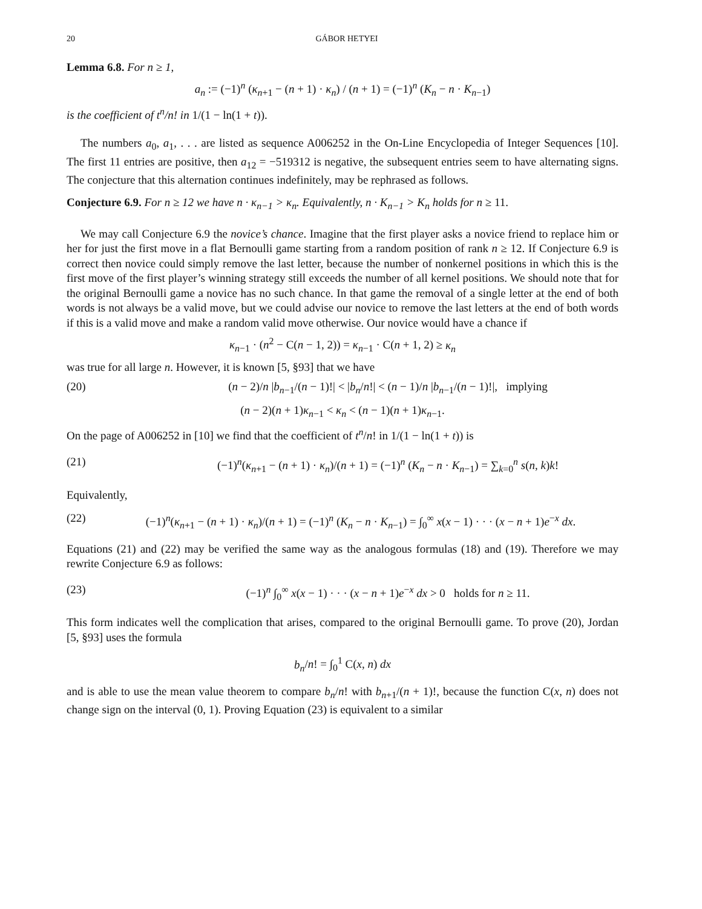20 GÁBOR HETYEI
Lemma 6.8. For n ≥ 1,
a<sub>n</sub> := (−1)<sup>n</sup> (κ<sub>n+1</sub> − (n + 1) · κ<sub>n</sub>) / (n + 1) = (−1)<sup>n</sup> (K<sub>n</sub> − n · K<sub>n−1</sub>)
is the coefficient of t<sup>n</sup>/n! in 1/(1 − ln(1 + t)).
The numbers a<sub>0</sub>, a<sub>1</sub>, . . . are listed as sequence A006252 in the On-Line Encyclopedia of Integer Sequences [10]. The first 11 entries are positive, then a<sub>12</sub> = −519312 is negative, the subsequent entries seem to have alternating signs. The conjecture that this alternation continues indefinitely, may be rephrased as follows.
Conjecture 6.9. For n ≥ 12 we have n · κ<sub>n−1</sub> > κ<sub>n</sub>. Equivalently, n · K<sub>n−1</sub> > K<sub>n</sub> holds for n ≥ 11.
We may call Conjecture 6.9 the novice’s chance. Imagine that the first player asks a novice friend to replace him or her for just the first move in a flat Bernoulli game starting from a random position of rank n ≥ 12. If Conjecture 6.9 is correct then novice could simply remove the last letter, because the number of nonkernel positions in which this is the first move of the first player’s winning strategy still exceeds the number of all kernel positions. We should note that for the original Bernoulli game a novice has no such chance. In that game the removal of a single letter at the end of both words is not always be a valid move, but we could advise our novice to remove the last letters at the end of both words if this is a valid move and make a random valid move otherwise. Our novice would have a chance if
κ<sub>n−1</sub> · (n<sup>2</sup> − C(n − 1, 2)) = κ<sub>n−1</sub> · C(n + 1, 2) ≥ κ<sub>n</sub>
was true for all large n. However, it is known [5, §93] that we have
(20) (n − 2)/n |b<sub>n−1</sub>/(n − 1)!| < |b<sub>n</sub>/n!| < (n − 1)/n |b<sub>n−1</sub>/(n − 1)!|, implying
(n − 2)(n + 1)κ<sub>n−1</sub> < κ<sub>n</sub> < (n − 1)(n + 1)κ<sub>n−1</sub>.
On the page of A006252 in [10] we find that the coefficient of t<sup>n</sup>/n! in 1/(1 − ln(1 + t)) is
(21) (−1)<sup>n</sup>(κ<sub>n+1</sub> − (n + 1) · κ<sub>n</sub>)/(n + 1) = (−1)<sup>n</sup> (K<sub>n</sub> − n · K<sub>n−1</sub>) = ∑<sub>k=0</sub><sup>n</sup> s(n, k)k!
Equivalently,
(22) (−1)<sup>n</sup>(κ<sub>n+1</sub> − (n + 1) · κ<sub>n</sub>)/(n + 1) = (−1)<sup>n</sup> (K<sub>n</sub> − n · K<sub>n−1</sub>) = ∫<sub>0</sub><sup>∞</sup> x(x − 1) · · · (x − n + 1)e<sup>−x</sup> dx.
Equations (21) and (22) may be verified the same way as the analogous formulas (18) and (19). Therefore we may rewrite Conjecture 6.9 as follows:
(23) (−1)<sup>n</sup> ∫<sub>0</sub><sup>∞</sup> x(x − 1) · · · (x − n + 1)e<sup>−x</sup> dx > 0 holds for n ≥ 11.
This form indicates well the complication that arises, compared to the original Bernoulli game. To prove (20), Jordan [5, §93] uses the formula
b<sub>n</sub>/n! = ∫<sub>0</sub><sup>1</sup> C(x, n) dx
and is able to use the mean value theorem to compare b<sub>n</sub>/n! with b<sub>n+1</sub>/(n + 1)!, because the function C(x, n) does not change sign on the interval (0, 1). Proving Equation (23) is equivalent to a similar